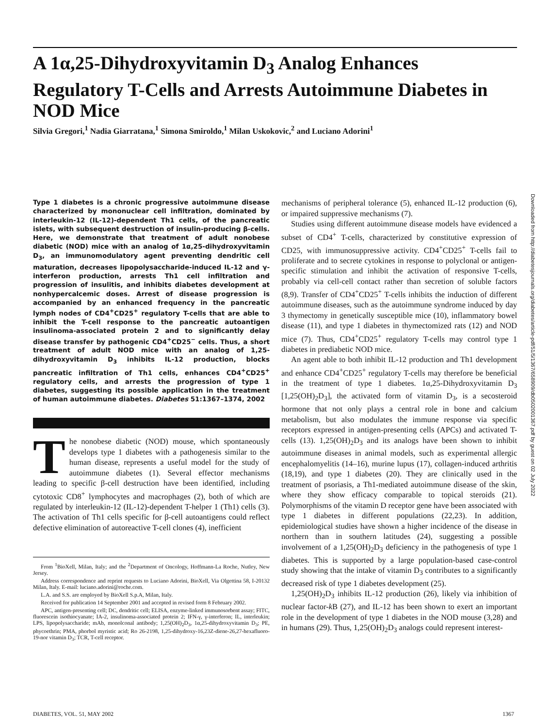A 1α,25-Dihydroxyvitamin D<sub>3</sub> Analog Enhances Regulatory T-Cells and Arrests Autoimmune Diabetes in NOD Mice
Silvia Gregori,<sup>1</sup> Nadia Giarratana,<sup>1</sup> Simona Smiroldo,<sup>1</sup> Milan Uskokovic,<sup>2</sup> and Luciano Adorini<sup>1</sup>
Type 1 diabetes is a chronic progressive autoimmune disease characterized by mononuclear cell infiltration, dominated by interleukin-12 (IL-12)-dependent Th1 cells, of the pancreatic islets, with subsequent destruction of insulin-producing β-cells. Here, we demonstrate that treatment of adult nonobese diabetic (NOD) mice with an analog of 1α,25-dihydroxyvitamin D<sub>3</sub>, an immunomodulatory agent preventing dendritic cell maturation, decreases lipopolysaccharide-induced IL-12 and γ-interferon production, arrests Th1 cell infiltration and progression of insulitis, and inhibits diabetes development at nonhypercalcemic doses. Arrest of disease progression is accompanied by an enhanced frequency in the pancreatic lymph nodes of CD4<sup>+</sup>CD25<sup>+</sup> regulatory T-cells that are able to inhibit the T-cell response to the pancreatic autoantigen insulinoma-associated protein 2 and to significantly delay disease transfer by pathogenic CD4<sup>+</sup>CD25<sup>−</sup> cells. Thus, a short treatment of adult NOD mice with an analog of 1,25-dihydroxyvitamin D<sub>3</sub> inhibits IL-12 production, blocks pancreatic infiltration of Th1 cells, enhances CD4<sup>+</sup>CD25<sup>+</sup> regulatory cells, and arrests the progression of type 1 diabetes, suggesting its possible application in the treatment of human autoimmune diabetes. Diabetes 51:1367–1374, 2002
The nonobese diabetic (NOD) mouse, which spontaneously develops type 1 diabetes with a pathogenesis similar to the human disease, represents a useful model for the study of autoimmune diabetes (1). Several effector mechanisms leading to specific β-cell destruction have been identified, including cytotoxic CD8<sup>+</sup> lymphocytes and macrophages (2), both of which are regulated by interleukin-12 (IL-12)-dependent T-helper 1 (Th1) cells (3). The activation of Th1 cells specific for β-cell autoantigens could reflect defective elimination of autoreactive T-cell clones (4), inefficient
From <sup>1</sup>BioXell, Milan, Italy; and the <sup>2</sup>Department of Oncology, Hoffmann-La Roche, Nutley, New Jersey.
Address correspondence and reprint requests to Luciano Adorini, BioXell, Via Olgettina 58, I-20132 Milan, Italy. E-mail: luciano.adorini@roche.com.
L.A. and S.S. are employed by BioXell S.p.A, Milan, Italy.
Received for publication 14 September 2001 and accepted in revised form 8 February 2002.
APC, antigen-presenting cell; DC, dendritic cell; ELISA, enzyme-linked immunosorbent assay; FITC, fluorescein isothiocyanate; IA-2, insulinoma-associated protein 2; IFN-γ, γ-interferon; IL, interleukin; LPS, lipopolysaccharide; mAb, monolconal antibody; 1,25(OH)<sub>2</sub>D<sub>3</sub>, 1α,25-dihydroxyvitamin D<sub>3</sub>; PE, phycoethrin; PMA, phorbol myristic acid; Ro 26-2198, 1,25-dihydroxy-16,23Z-diene-26,27-hexafluoro-19-nor vitamin D<sub>3</sub>; TCR, T-cell receptor.
mechanisms of peripheral tolerance (5), enhanced IL-12 production (6), or impaired suppressive mechanisms (7).
Studies using different autoimmune disease models have evidenced a subset of CD4<sup>+</sup> T-cells, characterized by constitutive expression of CD25, with immunosuppressive activity. CD4<sup>+</sup>CD25<sup>+</sup> T-cells fail to proliferate and to secrete cytokines in response to polyclonal or antigen-specific stimulation and inhibit the activation of responsive T-cells, probably via cell-cell contact rather than secretion of soluble factors (8,9). Transfer of CD4<sup>+</sup>CD25<sup>+</sup> T-cells inhibits the induction of different autoimmune diseases, such as the autoimmune syndrome induced by day 3 thymectomy in genetically susceptible mice (10), inflammatory bowel disease (11), and type 1 diabetes in thymectomized rats (12) and NOD mice (7). Thus, CD4<sup>+</sup>CD25<sup>+</sup> regulatory T-cells may control type 1 diabetes in prediabetic NOD mice.
An agent able to both inhibit IL-12 production and Th1 development and enhance CD4<sup>+</sup>CD25<sup>+</sup> regulatory T-cells may therefore be beneficial in the treatment of type 1 diabetes. 1α,25-Dihydroxyvitamin D<sub>3</sub> [1,25(OH)<sub>2</sub>D<sub>3</sub>], the activated form of vitamin D<sub>3</sub>, is a secosteroid hormone that not only plays a central role in bone and calcium metabolism, but also modulates the immune response via specific receptors expressed in antigen-presenting cells (APCs) and activated T-cells (13). 1,25(OH)<sub>2</sub>D<sub>3</sub> and its analogs have been shown to inhibit autoimmune diseases in animal models, such as experimental allergic encephalomyelitis (14–16), murine lupus (17), collagen-induced arthritis (18,19), and type 1 diabetes (20). They are clinically used in the treatment of psoriasis, a Th1-mediated autoimmune disease of the skin, where they show efficacy comparable to topical steroids (21). Polymorphisms of the vitamin D receptor gene have been associated with type 1 diabetes in different populations (22,23). In addition, epidemiological studies have shown a higher incidence of the disease in northern than in southern latitudes (24), suggesting a possible involvement of a 1,25(OH)<sub>2</sub>D<sub>3</sub> deficiency in the pathogenesis of type 1 diabetes. This is supported by a large population-based case-control study showing that the intake of vitamin D<sub>3</sub> contributes to a significantly decreased risk of type 1 diabetes development (25).
1,25(OH)<sub>2</sub>D<sub>3</sub> inhibits IL-12 production (26), likely via inhibition of nuclear factor-k B (27), and IL-12 has been shown to exert an important role in the development of type 1 diabetes in the NOD mouse (3,28) and in humans (29). Thus, 1,25(OH)<sub>2</sub>D<sub>3</sub> analogs could represent interest-
Downloaded from http://diabetesjournals.org/diabetes/article-pdf/51/5/1367/658909/db0502001367.pdf by guest on 02 July 2022
DIABETES, VOL. 51, MAY 2002 1367